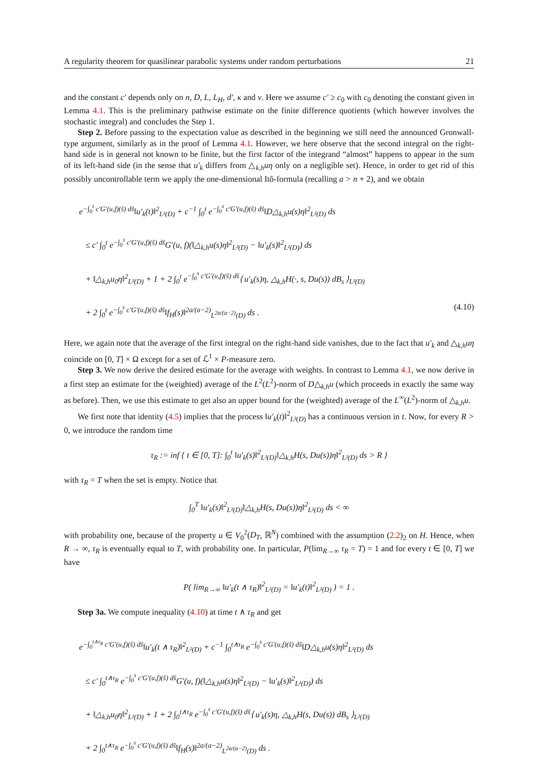A regularity theorem for quasilinear parabolic systems under random perturbations 21
and the constant c′ depends only on n, D, L, L<sub>H</sub>, d′, κ and ν. Here we assume c′ ≥ c<sub>0</sub> with c<sub>0</sub> denoting the constant given in Lemma 4.1. This is the preliminary pathwise estimate on the finite difference quotients (which however involves the stochastic integral) and concludes the Step 1.
Step 2. Before passing to the expectation value as described in the beginning we still need the announced Gronwall-type argument, similarly as in the proof of Lemma 4.1. However, we here observe that the second integral on the right-hand side is in general not known to be finite, but the first factor of the integrand “almost” happens to appear in the sum of its left-hand side (in the sense that u′<sub>k</sub> differs from △<sub>k,h</sub>uη only on a negligible set). Hence, in order to get rid of this possibly uncontrollable term we apply the one-dimensional Itô-formula (recalling a > n + 2), and we obtain
e<sup>−∫<sub>0</sub><sup>t</sup> c′G′(u,f)(s̃) ds̃</sup>‖u′<sub>k</sub>(t)‖<sup>2</sup><sub>L²(D)</sub> + c<sup>−1</sup> ∫<sub>0</sub><sup>t</sup> e<sup>−∫<sub>0</sub><sup>s</sup> c′G′(u,f)(s̃) ds̃</sup>‖D△<sub>k,h</sub>u(s)η‖<sup>2</sup><sub>L²(D)</sub> ds
≤ c′ ∫<sub>0</sub><sup>t</sup> e<sup>−∫<sub>0</sub><sup>s</sup> c′G′(u,f)(s̃) ds̃</sup>G′(u, f)(‖△<sub>k,h</sub>u(s)η‖<sup>2</sup><sub>L²(D)</sub> − ‖u′<sub>k</sub>(s)‖<sup>2</sup><sub>L²(D)</sub>) ds
+ ‖△<sub>k,h</sub>u<sub>0</sub>η‖<sup>2</sup><sub>L²(D)</sub> + 1 + 2 ∫<sub>0</sub><sup>t</sup> e<sup>−∫<sub>0</sub><sup>s</sup> c′G′(u,f)(s̃) ds̃</sup>⟨ u′<sub>k</sub>(s)η, △<sub>k,h</sub>H(·, s, Du(s)) dB<sub>s</sub> ⟩<sub>L²(D)</sub>
+ 2 ∫<sub>0</sub><sup>t</sup> e<sup>−∫<sub>0</sub><sup>s</sup> c′G′(u,f)(s̃) ds̃</sup>‖f<sub>H</sub>(s)‖<sup>2a/(a−2)</sup><sub>L<sup>2a/(a−2)</sup>(D)</sub> ds . (4.10)
Here, we again note that the average of the first integral on the right-hand side vanishes, due to the fact that u′<sub>k</sub> and △<sub>k,h</sub>uη coincide on [0, T] × Ω except for a set of ℒ<sup>1</sup> × P-measure zero.
Step 3. We now derive the desired estimate for the average with weights. In contrast to Lemma 4.1, we now derive in a first step an estimate for the (weighted) average of the L<sup>2</sup>(L<sup>2</sup>)-norm of D△<sub>k,h</sub>u (which proceeds in exactly the same way as before). Then, we use this estimate to get also an upper bound for the (weighted) average of the L<sup>∞</sup>(L<sup>2</sup>)-norm of △<sub>k,h</sub>u.
We first note that identity (4.5) implies that the process ‖u′<sub>k</sub>(t)‖<sup>2</sup><sub>L²(D)</sub> has a continuous version in t. Now, for every R > 0, we introduce the random time
τ<sub>R</sub> := inf { t ∈ [0, T]: ∫<sub>0</sub><sup>t</sup> ‖u′<sub>k</sub>(s)‖<sup>2</sup><sub>L²(D)</sub>‖△<sub>k,h</sub>H(s, Du(s))η‖<sup>2</sup><sub>L²(D)</sub> ds > R }
with τ<sub>R</sub> = T when the set is empty. Notice that
∫<sub>0</sub><sup>T</sup> ‖u′<sub>k</sub>(s)‖<sup>2</sup><sub>L²(D)</sub>‖△<sub>k,h</sub>H(s, Du(s))η‖<sup>2</sup><sub>L²(D)</sub> ds < ∞
with probability one, because of the property u ∈ V<sub>0</sub><sup>2</sup>(D<sub>T</sub>, ℝ<sup>N</sup>) combined with the assumption (2.2)<sub>2</sub> on H. Hence, when R → ∞, τ<sub>R</sub> is eventually equal to T, with probability one. In particular, P(lim<sub>R→∞</sub> τ<sub>R</sub> = T) = 1 and for every t ∈ [0, T] we have
P( lim<sub>R→∞</sub> ‖u′<sub>k</sub>(t ∧ τ<sub>R</sub>)‖<sup>2</sup><sub>L²(D)</sub> = ‖u′<sub>k</sub>(t)‖<sup>2</sup><sub>L²(D)</sub> ) = 1 .
Step 3a. We compute inequality (4.10) at time t ∧ τ<sub>R</sub> and get
e<sup>−∫<sub>0</sub><sup>t∧τ<sub>R</sub></sup> c′G′(u,f)(s̃) ds̃</sup>‖u′<sub>k</sub>(t ∧ τ<sub>R</sub>)‖<sup>2</sup><sub>L²(D)</sub> + c<sup>−1</sup> ∫<sub>0</sub><sup>t∧τ<sub>R</sub></sup> e<sup>−∫<sub>0</sub><sup>s</sup> c′G′(u,f)(s̃) ds̃</sup>‖D△<sub>k,h</sub>u(s)η‖<sup>2</sup><sub>L²(D)</sub> ds
≤ c′ ∫<sub>0</sub><sup>t∧τ<sub>R</sub></sup> e<sup>−∫<sub>0</sub><sup>s</sup> c′G′(u,f)(s̃) ds̃</sup>G′(u, f)(‖△<sub>k,h</sub>u(s)η‖<sup>2</sup><sub>L²(D)</sub> − ‖u′<sub>k</sub>(s)‖<sup>2</sup><sub>L²(D)</sub>) ds
+ ‖△<sub>k,h</sub>u<sub>0</sub>η‖<sup>2</sup><sub>L²(D)</sub> + 1 + 2 ∫<sub>0</sub><sup>t∧τ<sub>R</sub></sup> e<sup>−∫<sub>0</sub><sup>s</sup> c′G′(u,f)(s̃) ds̃</sup>⟨ u′<sub>k</sub>(s)η, △<sub>k,h</sub>H(s, Du(s)) dB<sub>s</sub> ⟩<sub>L²(D)</sub>
+ 2 ∫<sub>0</sub><sup>t∧τ<sub>R</sub></sup> e<sup>−∫<sub>0</sub><sup>s</sup> c′G′(u,f)(s̃) ds̃</sup>‖f<sub>H</sub>(s)‖<sup>2a/(a−2)</sup><sub>L<sup>2a/(a−2)</sup>(D)</sub> ds .